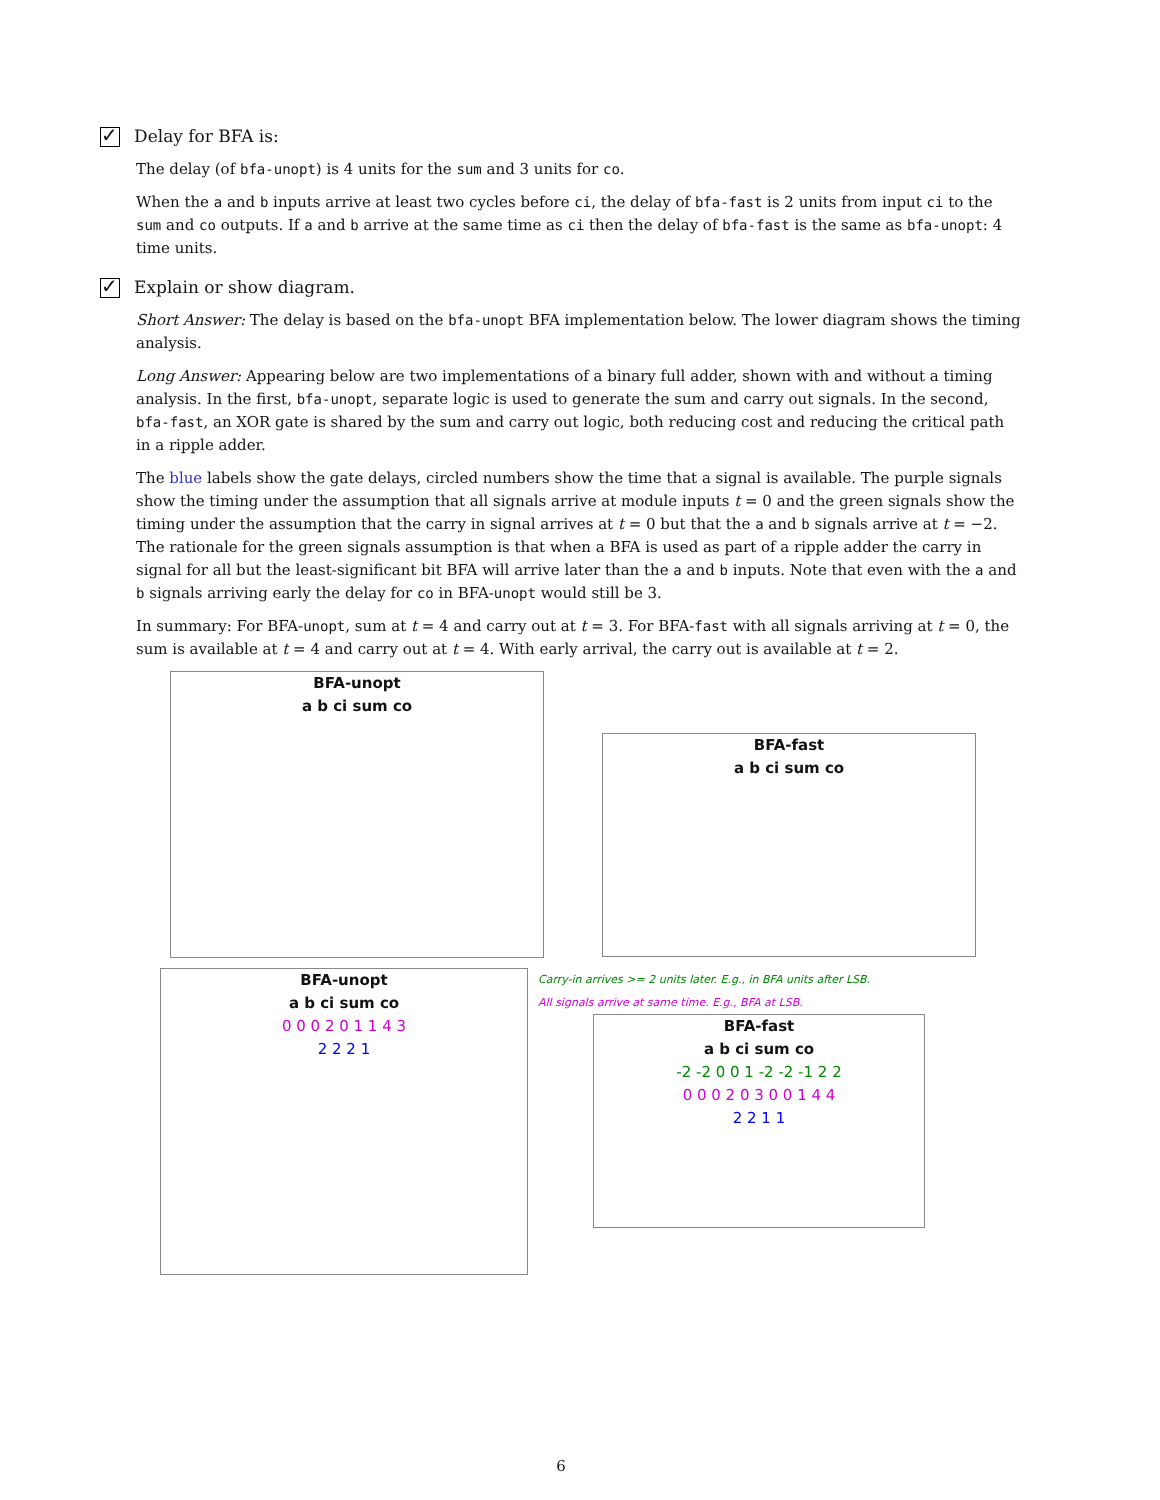✓ Delay for BFA is:
The delay (of bfa-unopt) is 4 units for the sum and 3 units for co.
When the a and b inputs arrive at least two cycles before ci, the delay of bfa-fast is 2 units from input ci to the sum and co outputs. If a and b arrive at the same time as ci then the delay of bfa-fast is the same as bfa-unopt: 4 time units.
✓ Explain or show diagram.
Short Answer: The delay is based on the bfa-unopt BFA implementation below. The lower diagram shows the timing analysis.
Long Answer: Appearing below are two implementations of a binary full adder, shown with and without a timing analysis. In the first, bfa-unopt, separate logic is used to generate the sum and carry out signals. In the second, bfa-fast, an XOR gate is shared by the sum and carry out logic, both reducing cost and reducing the critical path in a ripple adder.
The blue labels show the gate delays, circled numbers show the time that a signal is available. The purple signals show the timing under the assumption that all signals arrive at module inputs t = 0 and the green signals show the timing under the assumption that the carry in signal arrives at t = 0 but that the a and b signals arrive at t = −2. The rationale for the green signals assumption is that when a BFA is used as part of a ripple adder the carry in signal for all but the least-significant bit BFA will arrive later than the a and b inputs. Note that even with the a and b signals arriving early the delay for co in BFA-unopt would still be 3.
In summary: For BFA-unopt, sum at t = 4 and carry out at t = 3. For BFA-fast with all signals arriving at t = 0, the sum is available at t = 4 and carry out at t = 4. With early arrival, the carry out is available at t = 2.
BFA-unopt
a b ci sum co
BFA-fast
a b ci sum co
BFA-unopt
a b ci sum co
0 0 0 2 0 1 1 4 3
2 2 2 1
Carry-in arrives >= 2 units later. E.g., in BFA units after LSB.
All signals arrive at same time. E.g., BFA at LSB.
BFA-fast
a b ci sum co
-2 -2 0 0 1 -2 -2 -1 2 2
0 0 0 2 0 3 0 0 1 4 4
2 2 1 1
6